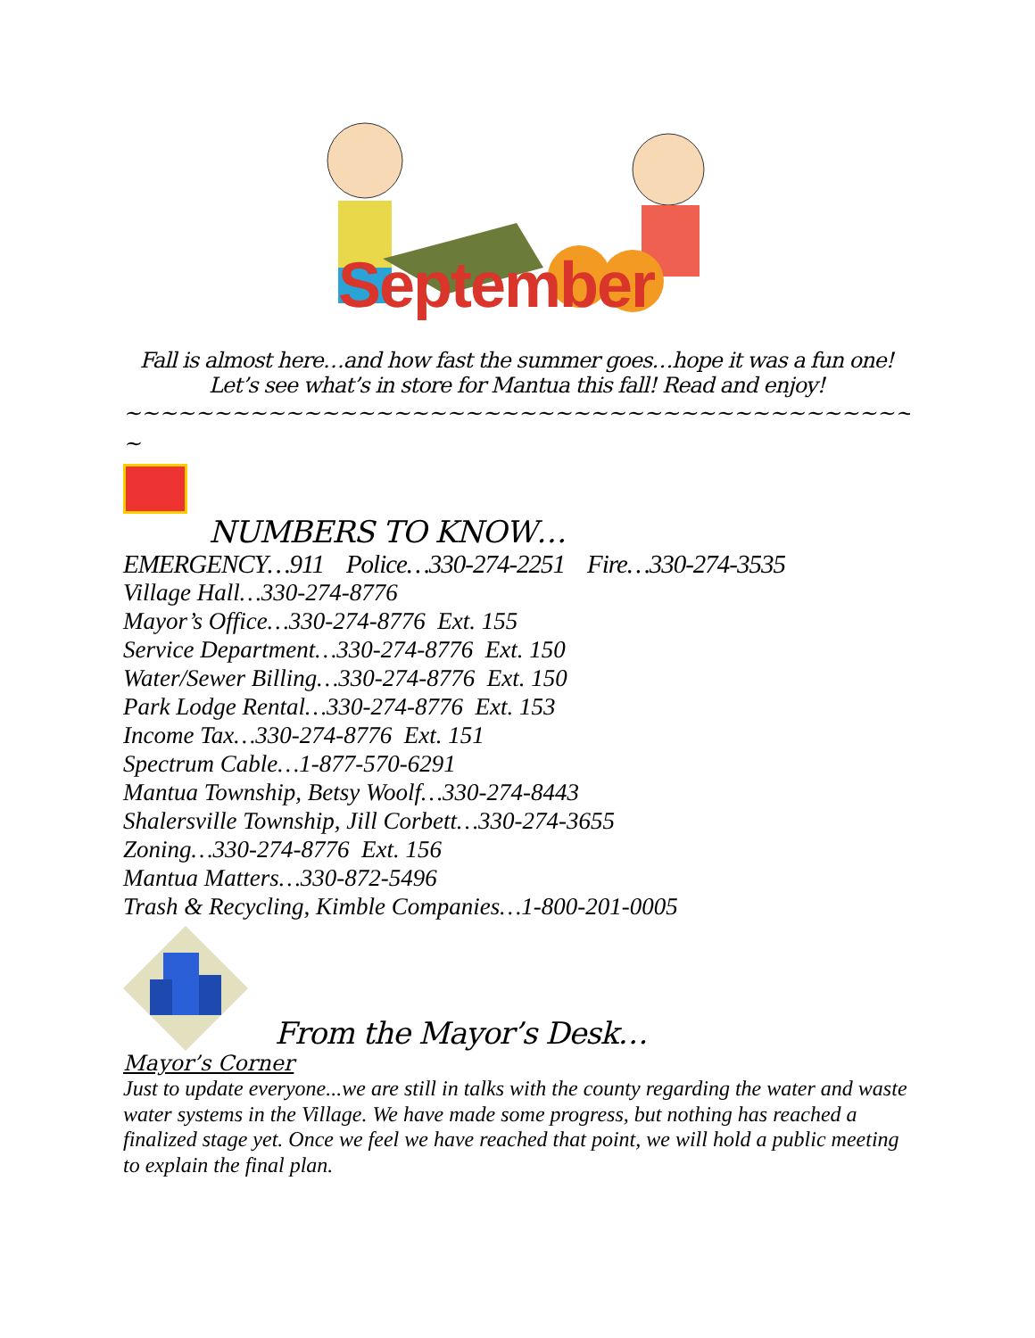September
Fall is almost here…and how fast the summer goes…hope it was a fun one! Let’s see what’s in store for Mantua this fall! Read and enjoy!
~~~~~~~~~~~~~~~~~~~~~~~~~~~~~~~~~~~~~~~~~~~~~~~~~~~~
~
NUMBERS TO KNOW…
EMERGENCY…911 Police…330-274-2251 Fire…330-274-3535
Village Hall…330-274-8776
Mayor’s Office…330-274-8776 Ext. 155
Service Department…330-274-8776 Ext. 150
Water/Sewer Billing…330-274-8776 Ext. 150
Park Lodge Rental…330-274-8776 Ext. 153
Income Tax…330-274-8776 Ext. 151
Spectrum Cable…1-877-570-6291
Mantua Township, Betsy Woolf…330-274-8443
Shalersville Township, Jill Corbett…330-274-3655
Zoning…330-274-8776 Ext. 156
Mantua Matters…330-872-5496
Trash & Recycling, Kimble Companies…1-800-201-0005
From the Mayor’s Desk…
Mayor’s Corner
Just to update everyone...we are still in talks with the county regarding the water and waste water systems in the Village. We have made some progress, but nothing has reached a finalized stage yet. Once we feel we have reached that point, we will hold a public meeting to explain the final plan.